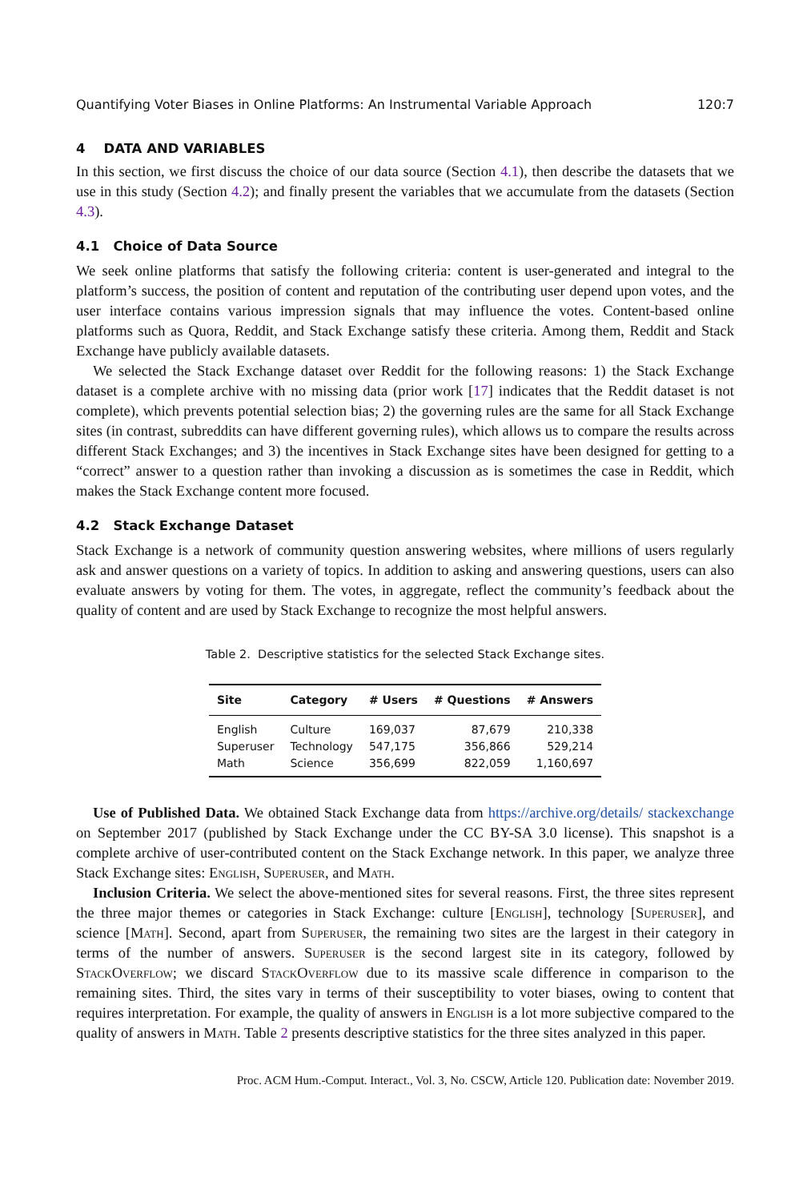Quantifying Voter Biases in Online Platforms: An Instrumental Variable Approach 120:7
4 DATA AND VARIABLES
In this section, we first discuss the choice of our data source (Section 4.1), then describe the datasets that we use in this study (Section 4.2); and finally present the variables that we accumulate from the datasets (Section 4.3).
4.1 Choice of Data Source
We seek online platforms that satisfy the following criteria: content is user-generated and integral to the platform’s success, the position of content and reputation of the contributing user depend upon votes, and the user interface contains various impression signals that may influence the votes. Content-based online platforms such as Quora, Reddit, and Stack Exchange satisfy these criteria. Among them, Reddit and Stack Exchange have publicly available datasets.
We selected the Stack Exchange dataset over Reddit for the following reasons: 1) the Stack Exchange dataset is a complete archive with no missing data (prior work [17] indicates that the Reddit dataset is not complete), which prevents potential selection bias; 2) the governing rules are the same for all Stack Exchange sites (in contrast, subreddits can have different governing rules), which allows us to compare the results across different Stack Exchanges; and 3) the incentives in Stack Exchange sites have been designed for getting to a “correct” answer to a question rather than invoking a discussion as is sometimes the case in Reddit, which makes the Stack Exchange content more focused.
4.2 Stack Exchange Dataset
Stack Exchange is a network of community question answering websites, where millions of users regularly ask and answer questions on a variety of topics. In addition to asking and answering questions, users can also evaluate answers by voting for them. The votes, in aggregate, reflect the community’s feedback about the quality of content and are used by Stack Exchange to recognize the most helpful answers.
Table 2. Descriptive statistics for the selected Stack Exchange sites.
| Site | Category | # Users | # Questions | # Answers |
| --- | --- | --- | --- | --- |
| English | Culture | 169,037 | 87,679 | 210,338 |
| Superuser | Technology | 547,175 | 356,866 | 529,214 |
| Math | Science | 356,699 | 822,059 | 1,160,697 |
Use of Published Data. We obtained Stack Exchange data from https://archive.org/details/ stackexchange on September 2017 (published by Stack Exchange under the CC BY-SA 3.0 license). This snapshot is a complete archive of user-contributed content on the Stack Exchange network. In this paper, we analyze three Stack Exchange sites: English, Superuser, and Math.
Inclusion Criteria. We select the above-mentioned sites for several reasons. First, the three sites represent the three major themes or categories in Stack Exchange: culture [English], technology [Superuser], and science [Math]. Second, apart from Superuser, the remaining two sites are the largest in their category in terms of the number of answers. Superuser is the second largest site in its category, followed by StackOverflow; we discard StackOverflow due to its massive scale difference in comparison to the remaining sites. Third, the sites vary in terms of their susceptibility to voter biases, owing to content that requires interpretation. For example, the quality of answers in English is a lot more subjective compared to the quality of answers in Math. Table 2 presents descriptive statistics for the three sites analyzed in this paper.
Proc. ACM Hum.-Comput. Interact., Vol. 3, No. CSCW, Article 120. Publication date: November 2019.